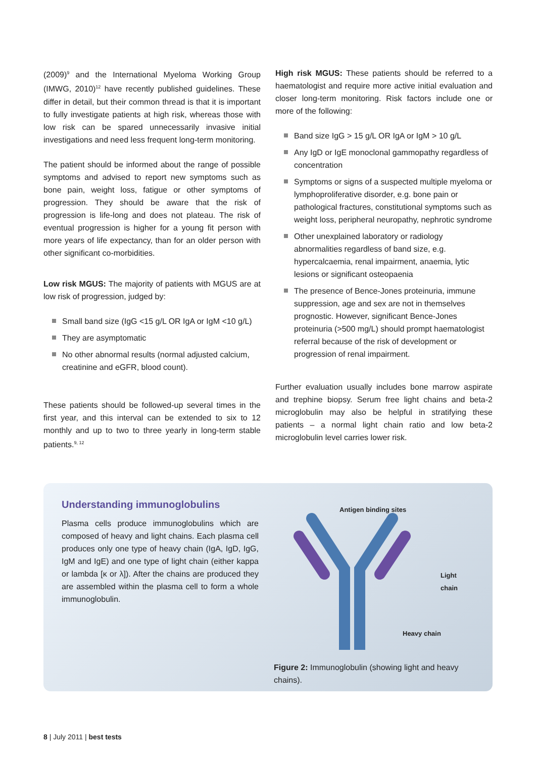(2009)<sup>9</sup> and the International Myeloma Working Group (IMWG, 2010)<sup>12</sup> have recently published guidelines. These differ in detail, but their common thread is that it is important to fully investigate patients at high risk, whereas those with low risk can be spared unnecessarily invasive initial investigations and need less frequent long-term monitoring.
The patient should be informed about the range of possible symptoms and advised to report new symptoms such as bone pain, weight loss, fatigue or other symptoms of progression. They should be aware that the risk of progression is life-long and does not plateau. The risk of eventual progression is higher for a young fit person with more years of life expectancy, than for an older person with other significant co-morbidities.
Low risk MGUS: The majority of patients with MGUS are at low risk of progression, judged by:
Small band size (IgG <15 g/L OR IgA or IgM <10 g/L)
They are asymptomatic
No other abnormal results (normal adjusted calcium, creatinine and eGFR, blood count).
These patients should be followed-up several times in the first year, and this interval can be extended to six to 12 monthly and up to two to three yearly in long-term stable patients.<sup>9, 12</sup>
High risk MGUS: These patients should be referred to a haematologist and require more active initial evaluation and closer long-term monitoring. Risk factors include one or more of the following:
Band size IgG > 15 g/L OR IgA or IgM > 10 g/L
Any IgD or IgE monoclonal gammopathy regardless of concentration
Symptoms or signs of a suspected multiple myeloma or lymphoproliferative disorder, e.g. bone pain or pathological fractures, constitutional symptoms such as weight loss, peripheral neuropathy, nephrotic syndrome
Other unexplained laboratory or radiology abnormalities regardless of band size, e.g. hypercalcaemia, renal impairment, anaemia, lytic lesions or significant osteopaenia
The presence of Bence-Jones proteinuria, immune suppression, age and sex are not in themselves prognostic. However, significant Bence-Jones proteinuria (>500 mg/L) should prompt haematologist referral because of the risk of development or progression of renal impairment.
Further evaluation usually includes bone marrow aspirate and trephine biopsy. Serum free light chains and beta-2 microglobulin may also be helpful in stratifying these patients – a normal light chain ratio and low beta-2 microglobulin level carries lower risk.
Understanding immunoglobulins
Plasma cells produce immunoglobulins which are composed of heavy and light chains. Each plasma cell produces only one type of heavy chain (IgA, IgD, IgG, IgM and IgE) and one type of light chain (either kappa or lambda [κ or λ]). After the chains are produced they are assembled within the plasma cell to form a whole immunoglobulin.
Antigen binding sites
Light chain
Heavy chain
Figure 2: Immunoglobulin (showing light and heavy chains).
8 | July 2011 | best tests